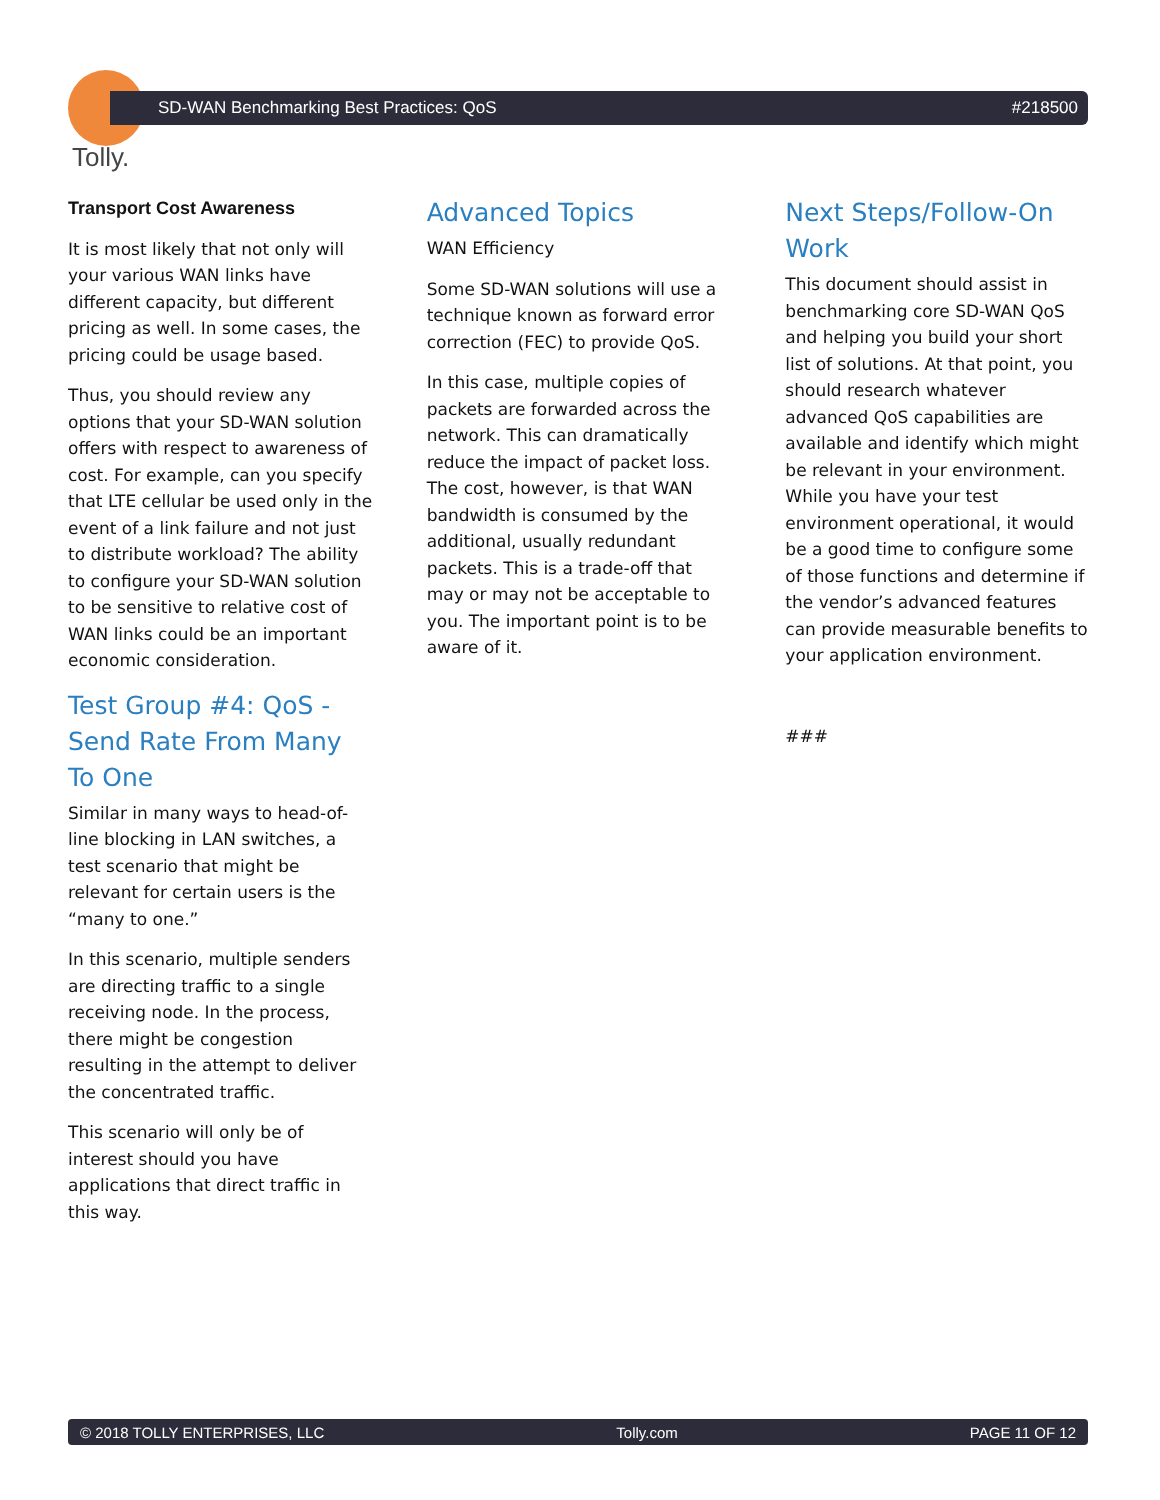Tolly.
SD-WAN Benchmarking Best Practices: QoS #218500
Transport Cost Awareness
It is most likely that not only will your various WAN links have different capacity, but different pricing as well. In some cases, the pricing could be usage based.
Thus, you should review any options that your SD-WAN solution offers with respect to awareness of cost. For example, can you specify that LTE cellular be used only in the event of a link failure and not just to distribute workload? The ability to configure your SD-WAN solution to be sensitive to relative cost of WAN links could be an important economic consideration.
Test Group #4: QoS - Send Rate From Many To One
Similar in many ways to head-of-line blocking in LAN switches, a test scenario that might be relevant for certain users is the “many to one.”
In this scenario, multiple senders are directing traffic to a single receiving node. In the process, there might be congestion resulting in the attempt to deliver the concentrated traffic.
This scenario will only be of interest should you have applications that direct traffic in this way.
Advanced Topics
WAN Efficiency
Some SD-WAN solutions will use a technique known as forward error correction (FEC) to provide QoS.
In this case, multiple copies of packets are forwarded across the network. This can dramatically reduce the impact of packet loss. The cost, however, is that WAN bandwidth is consumed by the additional, usually redundant packets. This is a trade-off that may or may not be acceptable to you. The important point is to be aware of it.
Next Steps/Follow-On Work
This document should assist in benchmarking core SD-WAN QoS and helping you build your short list of solutions. At that point, you should research whatever advanced QoS capabilities are available and identify which might be relevant in your environment. While you have your test environment operational, it would be a good time to configure some of those functions and determine if the vendor’s advanced features can provide measurable benefits to your application environment.
###
© 2018 TOLLY ENTERPRISES, LLC Tolly.com PAGE 11 OF 12